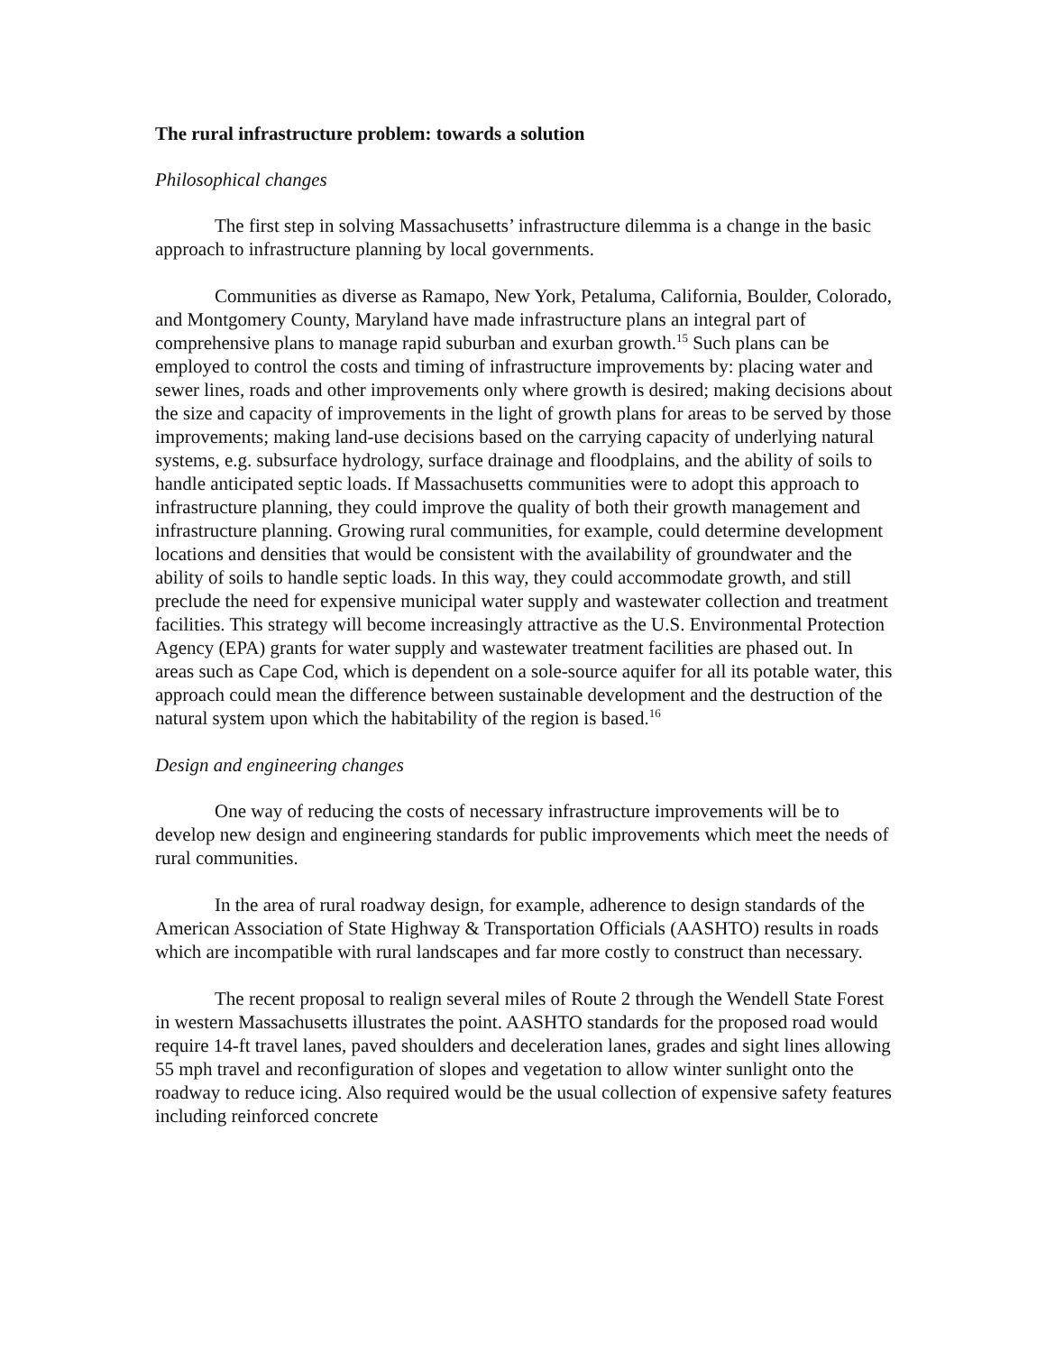The rural infrastructure problem: towards a solution
Philosophical changes
The first step in solving Massachusetts’ infrastructure dilemma is a change in the basic approach to infrastructure planning by local governments.
Communities as diverse as Ramapo, New York, Petaluma, California, Boulder, Colorado, and Montgomery County, Maryland have made infrastructure plans an integral part of comprehensive plans to manage rapid suburban and exurban growth.<sup>15</sup> Such plans can be employed to control the costs and timing of infrastructure improvements by: placing water and sewer lines, roads and other improvements only where growth is desired; making decisions about the size and capacity of improvements in the light of growth plans for areas to be served by those improvements; making land-use decisions based on the carrying capacity of underlying natural systems, e.g. subsurface hydrology, surface drainage and floodplains, and the ability of soils to handle anticipated septic loads. If Massachusetts communities were to adopt this approach to infrastructure planning, they could improve the quality of both their growth management and infrastructure planning. Growing rural communities, for example, could determine development locations and densities that would be consistent with the availability of groundwater and the ability of soils to handle septic loads. In this way, they could accommodate growth, and still preclude the need for expensive municipal water supply and wastewater collection and treatment facilities. This strategy will become increasingly attractive as the U.S. Environmental Protection Agency (EPA) grants for water supply and wastewater treatment facilities are phased out. In areas such as Cape Cod, which is dependent on a sole-source aquifer for all its potable water, this approach could mean the difference between sustainable development and the destruction of the natural system upon which the habitability of the region is based.<sup>16</sup>
Design and engineering changes
One way of reducing the costs of necessary infrastructure improvements will be to develop new design and engineering standards for public improvements which meet the needs of rural communities.
In the area of rural roadway design, for example, adherence to design standards of the American Association of State Highway & Transportation Officials (AASHTO) results in roads which are incompatible with rural landscapes and far more costly to construct than necessary.
The recent proposal to realign several miles of Route 2 through the Wendell State Forest in western Massachusetts illustrates the point. AASHTO standards for the proposed road would require 14-ft travel lanes, paved shoulders and deceleration lanes, grades and sight lines allowing 55 mph travel and reconfiguration of slopes and vegetation to allow winter sunlight onto the roadway to reduce icing. Also required would be the usual collection of expensive safety features including reinforced concrete